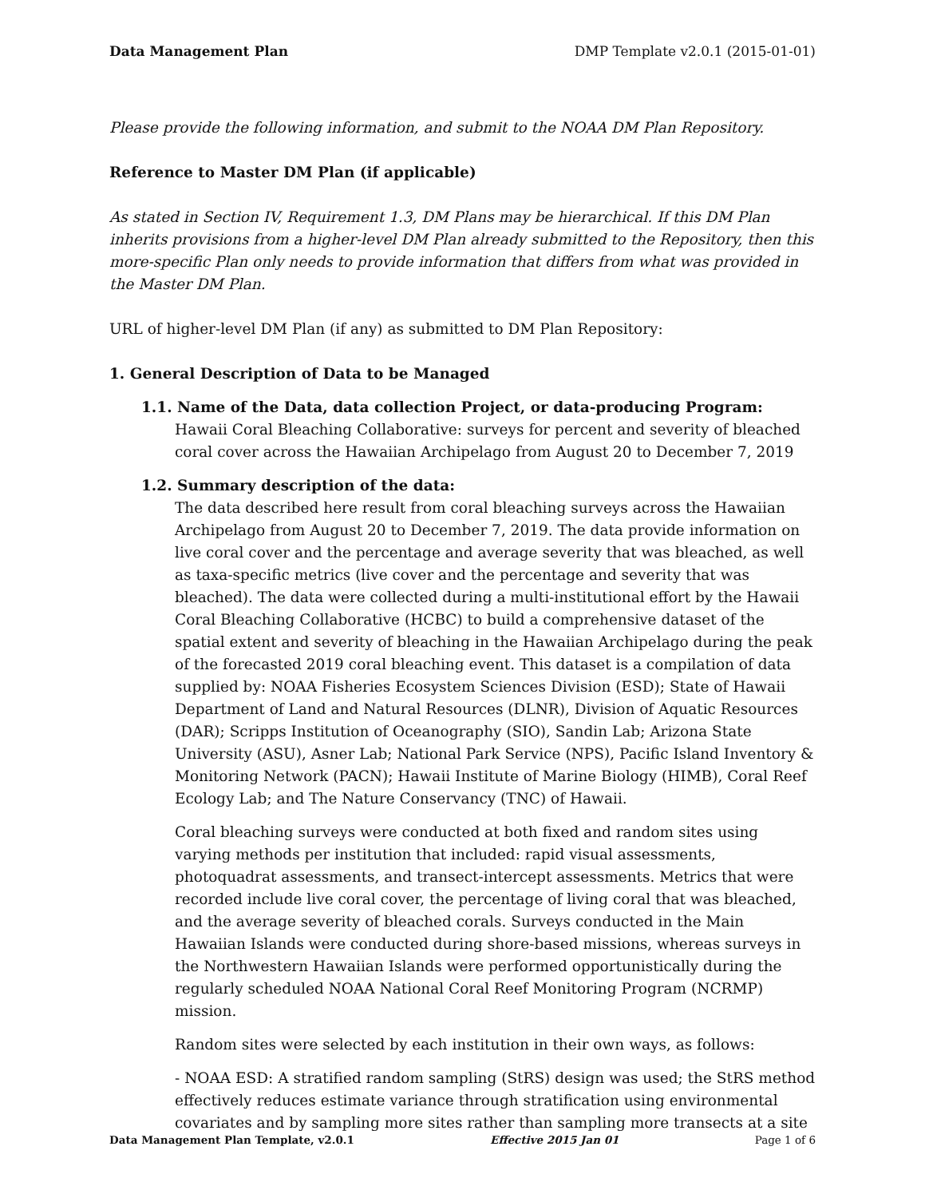Data Management Plan DMP Template v2.0.1 (2015-01-01)
Please provide the following information, and submit to the NOAA DM Plan Repository.
Reference to Master DM Plan (if applicable)
As stated in Section IV, Requirement 1.3, DM Plans may be hierarchical. If this DM Plan inherits provisions from a higher-level DM Plan already submitted to the Repository, then this more-specific Plan only needs to provide information that differs from what was provided in the Master DM Plan.
URL of higher-level DM Plan (if any) as submitted to DM Plan Repository:
1. General Description of Data to be Managed
1.1. Name of the Data, data collection Project, or data-producing Program:
Hawaii Coral Bleaching Collaborative: surveys for percent and severity of bleached coral cover across the Hawaiian Archipelago from August 20 to December 7, 2019
1.2. Summary description of the data:
The data described here result from coral bleaching surveys across the Hawaiian Archipelago from August 20 to December 7, 2019. The data provide information on live coral cover and the percentage and average severity that was bleached, as well as taxa-specific metrics (live cover and the percentage and severity that was bleached). The data were collected during a multi-institutional effort by the Hawaii Coral Bleaching Collaborative (HCBC) to build a comprehensive dataset of the spatial extent and severity of bleaching in the Hawaiian Archipelago during the peak of the forecasted 2019 coral bleaching event. This dataset is a compilation of data supplied by: NOAA Fisheries Ecosystem Sciences Division (ESD); State of Hawaii Department of Land and Natural Resources (DLNR), Division of Aquatic Resources (DAR); Scripps Institution of Oceanography (SIO), Sandin Lab; Arizona State University (ASU), Asner Lab; National Park Service (NPS), Pacific Island Inventory & Monitoring Network (PACN); Hawaii Institute of Marine Biology (HIMB), Coral Reef Ecology Lab; and The Nature Conservancy (TNC) of Hawaii.
Coral bleaching surveys were conducted at both fixed and random sites using varying methods per institution that included: rapid visual assessments, photoquadrat assessments, and transect-intercept assessments. Metrics that were recorded include live coral cover, the percentage of living coral that was bleached, and the average severity of bleached corals. Surveys conducted in the Main Hawaiian Islands were conducted during shore-based missions, whereas surveys in the Northwestern Hawaiian Islands were performed opportunistically during the regularly scheduled NOAA National Coral Reef Monitoring Program (NCRMP) mission.
Random sites were selected by each institution in their own ways, as follows:
- NOAA ESD: A stratified random sampling (StRS) design was used; the StRS method effectively reduces estimate variance through stratification using environmental covariates and by sampling more sites rather than sampling more transects at a site
Data Management Plan Template, v2.0.1 Effective 2015 Jan 01 Page 1 of 6